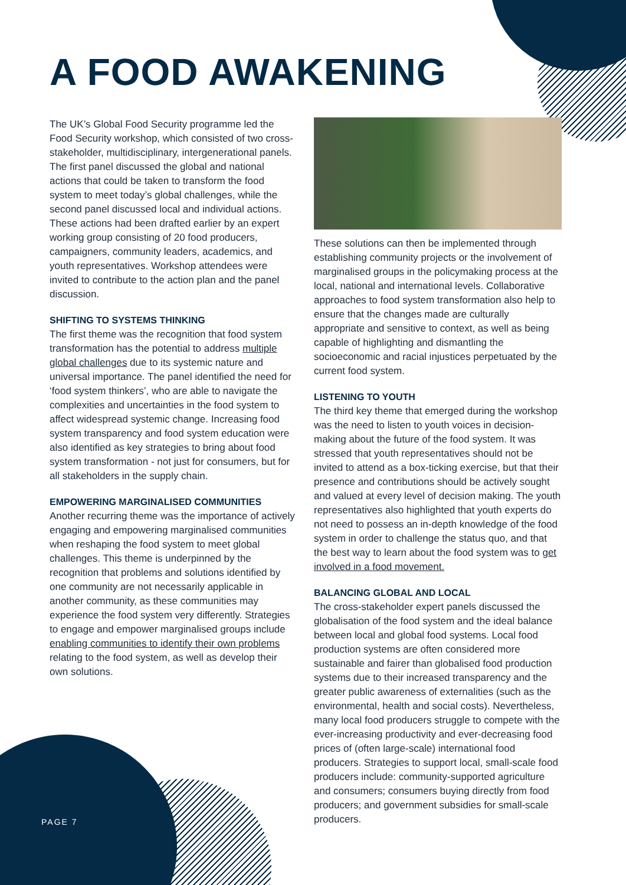A FOOD AWAKENING
The UK’s Global Food Security programme led the Food Security workshop, which consisted of two cross-stakeholder, multidisciplinary, intergenerational panels. The first panel discussed the global and national actions that could be taken to transform the food system to meet today’s global challenges, while the second panel discussed local and individual actions. These actions had been drafted earlier by an expert working group consisting of 20 food producers, campaigners, community leaders, academics, and youth representatives. Workshop attendees were invited to contribute to the action plan and the panel discussion.
SHIFTING TO SYSTEMS THINKING
The first theme was the recognition that food system transformation has the potential to address multiple global challenges due to its systemic nature and universal importance. The panel identified the need for ‘food system thinkers’, who are able to navigate the complexities and uncertainties in the food system to affect widespread systemic change. Increasing food system transparency and food system education were also identified as key strategies to bring about food system transformation - not just for consumers, but for all stakeholders in the supply chain.
EMPOWERING MARGINALISED COMMUNITIES
Another recurring theme was the importance of actively engaging and empowering marginalised communities when reshaping the food system to meet global challenges. This theme is underpinned by the recognition that problems and solutions identified by one community are not necessarily applicable in another community, as these communities may experience the food system very differently. Strategies to engage and empower marginalised groups include enabling communities to identify their own problems relating to the food system, as well as develop their own solutions.
These solutions can then be implemented through establishing community projects or the involvement of marginalised groups in the policymaking process at the local, national and international levels. Collaborative approaches to food system transformation also help to ensure that the changes made are culturally appropriate and sensitive to context, as well as being capable of highlighting and dismantling the socioeconomic and racial injustices perpetuated by the current food system.
LISTENING TO YOUTH
The third key theme that emerged during the workshop was the need to listen to youth voices in decision-making about the future of the food system. It was stressed that youth representatives should not be invited to attend as a box-ticking exercise, but that their presence and contributions should be actively sought and valued at every level of decision making. The youth representatives also highlighted that youth experts do not need to possess an in-depth knowledge of the food system in order to challenge the status quo, and that the best way to learn about the food system was to get involved in a food movement.
BALANCING GLOBAL AND LOCAL
The cross-stakeholder expert panels discussed the globalisation of the food system and the ideal balance between local and global food systems. Local food production systems are often considered more sustainable and fairer than globalised food production systems due to their increased transparency and the greater public awareness of externalities (such as the environmental, health and social costs). Nevertheless, many local food producers struggle to compete with the ever-increasing productivity and ever-decreasing food prices of (often large-scale) international food producers. Strategies to support local, small-scale food producers include: community-supported agriculture and consumers; consumers buying directly from food producers; and government subsidies for small-scale producers.
PAGE 7